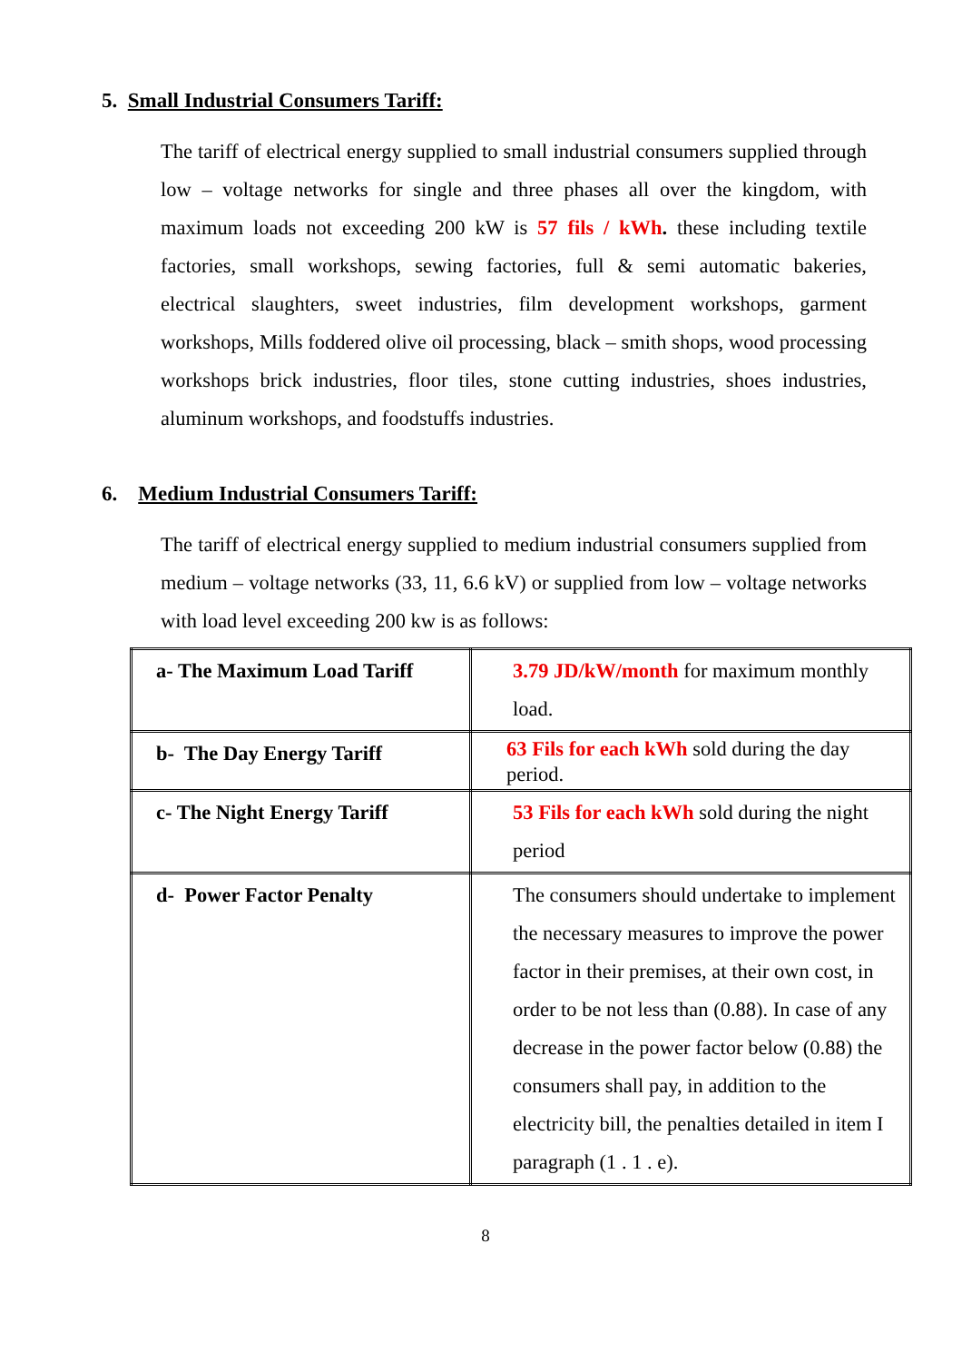5. Small Industrial Consumers Tariff:
The tariff of electrical energy supplied to small industrial consumers supplied through low – voltage networks for single and three phases all over the kingdom, with maximum loads not exceeding 200 kW is 57 fils / kWh. these including textile factories, small workshops, sewing factories, full & semi automatic bakeries, electrical slaughters, sweet industries, film development workshops, garment workshops, Mills foddered olive oil processing, black – smith shops, wood processing workshops brick industries, floor tiles, stone cutting industries, shoes industries, aluminum workshops, and foodstuffs industries.
6. Medium Industrial Consumers Tariff:
The tariff of electrical energy supplied to medium industrial consumers supplied from medium – voltage networks (33, 11, 6.6 kV) or supplied from low – voltage networks with load level exceeding 200 kw is as follows:
| a- The Maximum Load Tariff | 3.79 JD/kW/month for maximum monthly load. |
| b- The Day Energy Tariff | 63 Fils for each kWh sold during the day period. |
| c- The Night Energy Tariff | 53 Fils for each kWh sold during the night period |
| d- Power Factor Penalty | The consumers should undertake to implement the necessary measures to improve the power factor in their premises, at their own cost, in order to be not less than (0.88). In case of any decrease in the power factor below (0.88) the consumers shall pay, in addition to the electricity bill, the penalties detailed in item I paragraph (1 . 1 . e). |
8